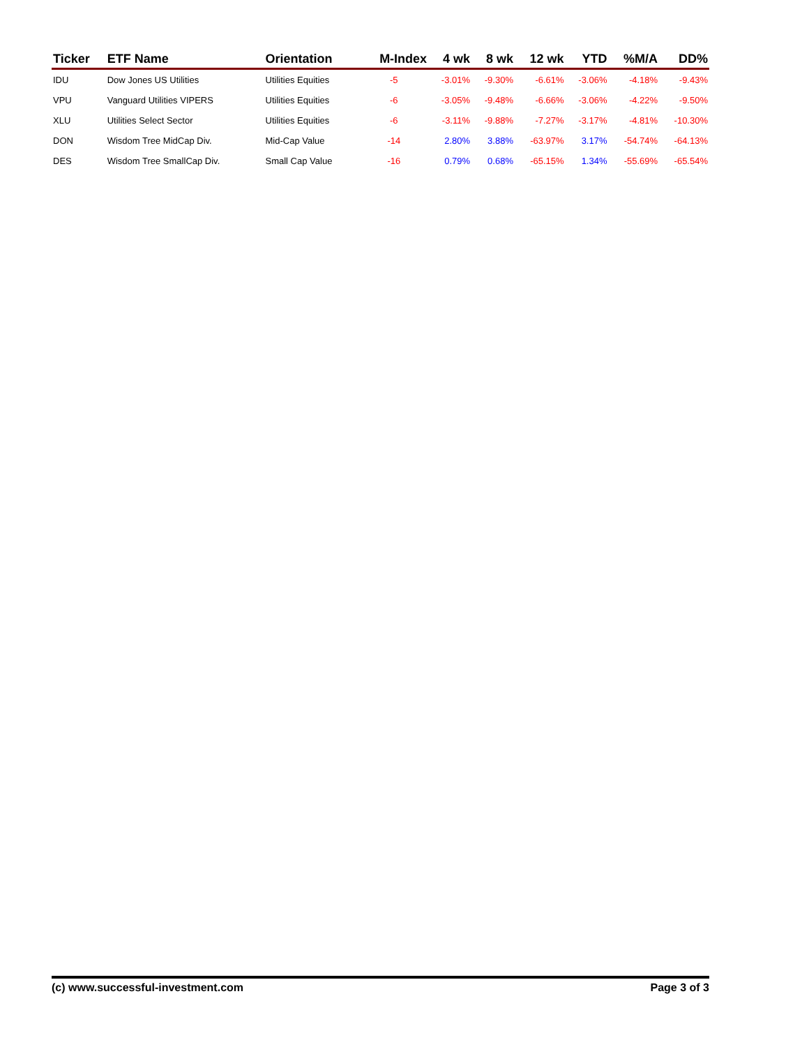| Ticker | ETF Name | Orientation | M-Index | 4 wk | 8 wk | 12 wk | YTD | %M/A | DD% |
| --- | --- | --- | --- | --- | --- | --- | --- | --- | --- |
| IDU | Dow Jones US Utilities | Utilities Equities | -5 | -3.01% | -9.30% | -6.61% | -3.06% | -4.18% | -9.43% |
| VPU | Vanguard Utilities VIPERS | Utilities Equities | -6 | -3.05% | -9.48% | -6.66% | -3.06% | -4.22% | -9.50% |
| XLU | Utilities Select Sector | Utilities Equities | -6 | -3.11% | -9.88% | -7.27% | -3.17% | -4.81% | -10.30% |
| DON | Wisdom Tree MidCap Div. | Mid-Cap Value | -14 | 2.80% | 3.88% | -63.97% | 3.17% | -54.74% | -64.13% |
| DES | Wisdom Tree SmallCap Div. | Small Cap Value | -16 | 0.79% | 0.68% | -65.15% | 1.34% | -55.69% | -65.54% |
(c) www.successful-investment.com Page 3 of 3